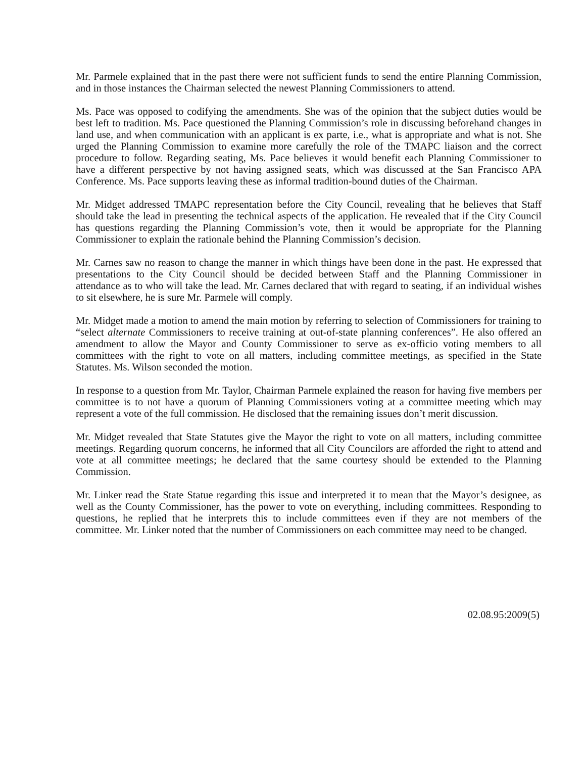Mr. Parmele explained that in the past there were not sufficient funds to send the entire Planning Commission, and in those instances the Chairman selected the newest Planning Commissioners to attend.
Ms. Pace was opposed to codifying the amendments. She was of the opinion that the subject duties would be best left to tradition. Ms. Pace questioned the Planning Commission’s role in discussing beforehand changes in land use, and when communication with an applicant is ex parte, i.e., what is appropriate and what is not. She urged the Planning Commission to examine more carefully the role of the TMAPC liaison and the correct procedure to follow. Regarding seating, Ms. Pace believes it would benefit each Planning Commissioner to have a different perspective by not having assigned seats, which was discussed at the San Francisco APA Conference. Ms. Pace supports leaving these as informal tradition-bound duties of the Chairman.
Mr. Midget addressed TMAPC representation before the City Council, revealing that he believes that Staff should take the lead in presenting the technical aspects of the application. He revealed that if the City Council has questions regarding the Planning Commission’s vote, then it would be appropriate for the Planning Commissioner to explain the rationale behind the Planning Commission’s decision.
Mr. Carnes saw no reason to change the manner in which things have been done in the past. He expressed that presentations to the City Council should be decided between Staff and the Planning Commissioner in attendance as to who will take the lead. Mr. Carnes declared that with regard to seating, if an individual wishes to sit elsewhere, he is sure Mr. Parmele will comply.
Mr. Midget made a motion to amend the main motion by referring to selection of Commissioners for training to “select alternate Commissioners to receive training at out-of-state planning conferences”. He also offered an amendment to allow the Mayor and County Commissioner to serve as ex-officio voting members to all committees with the right to vote on all matters, including committee meetings, as specified in the State Statutes. Ms. Wilson seconded the motion.
In response to a question from Mr. Taylor, Chairman Parmele explained the reason for having five members per committee is to not have a quorum of Planning Commissioners voting at a committee meeting which may represent a vote of the full commission. He disclosed that the remaining issues don’t merit discussion.
Mr. Midget revealed that State Statutes give the Mayor the right to vote on all matters, including committee meetings. Regarding quorum concerns, he informed that all City Councilors are afforded the right to attend and vote at all committee meetings; he declared that the same courtesy should be extended to the Planning Commission.
Mr. Linker read the State Statue regarding this issue and interpreted it to mean that the Mayor’s designee, as well as the County Commissioner, has the power to vote on everything, including committees. Responding to questions, he replied that he interprets this to include committees even if they are not members of the committee. Mr. Linker noted that the number of Commissioners on each committee may need to be changed.
02.08.95:2009(5)